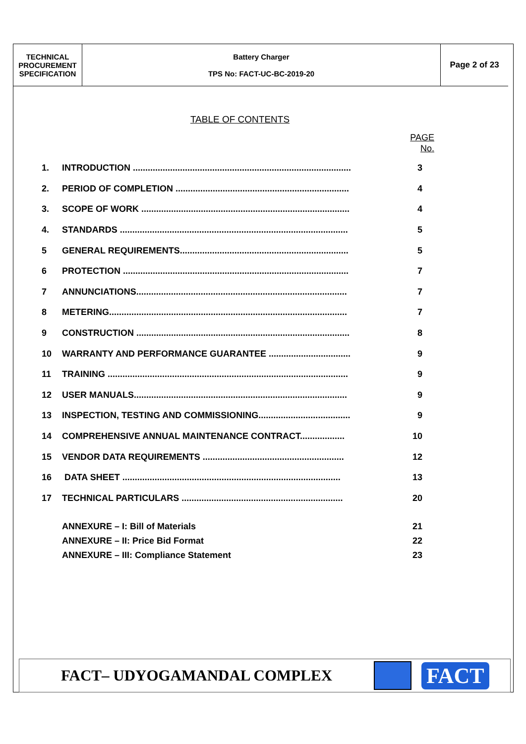| TECHNICAL PROCUREMENT SPECIFICATION | Battery Charger TPS No: FACT-UC-BC-2019-20 | Page 2 of 23 |
TABLE OF CONTENTS
PAGE
No.
| 1. | INTRODUCTION ........................................................................................ | 3 |
| 2. | PERIOD OF COMPLETION ...................................................................... | 4 |
| 3. | SCOPE OF WORK .................................................................................... | 4 |
| 4. | STANDARDS ............................................................................................ | 5 |
| 5 | GENERAL REQUIREMENTS.................................................................... | 5 |
| 6 | PROTECTION ........................................................................................... | 7 |
| 7 | ANNUNCIATIONS..................................................................................... | 7 |
| 8 | METERING................................................................................................ | 7 |
| 9 | CONSTRUCTION ...................................................................................... | 8 |
| 10 | WARRANTY AND PERFORMANCE GUARANTEE ................................. | 9 |
| 11 | TRAINING ................................................................................................. | 9 |
| 12 | USER MANUALS...................................................................................... | 9 |
| 13 | INSPECTION, TESTING AND COMMISSIONING..................................... | 9 |
| 14 | COMPREHENSIVE ANNUAL MAINTENANCE CONTRACT.................. | 10 |
| 15 | VENDOR DATA REQUIREMENTS ......................................................... | 12 |
| 16 | DATA SHEET ........................................................................................ | 13 |
| 17 | TECHNICAL PARTICULARS ................................................................. | 20 |
ANNEXURE – I: Bill of Materials 21
ANNEXURE – II: Price Bid Format 22
ANNEXURE – III: Compliance Statement 23
FACT– UDYOGAMANDAL COMPLEX
FACT